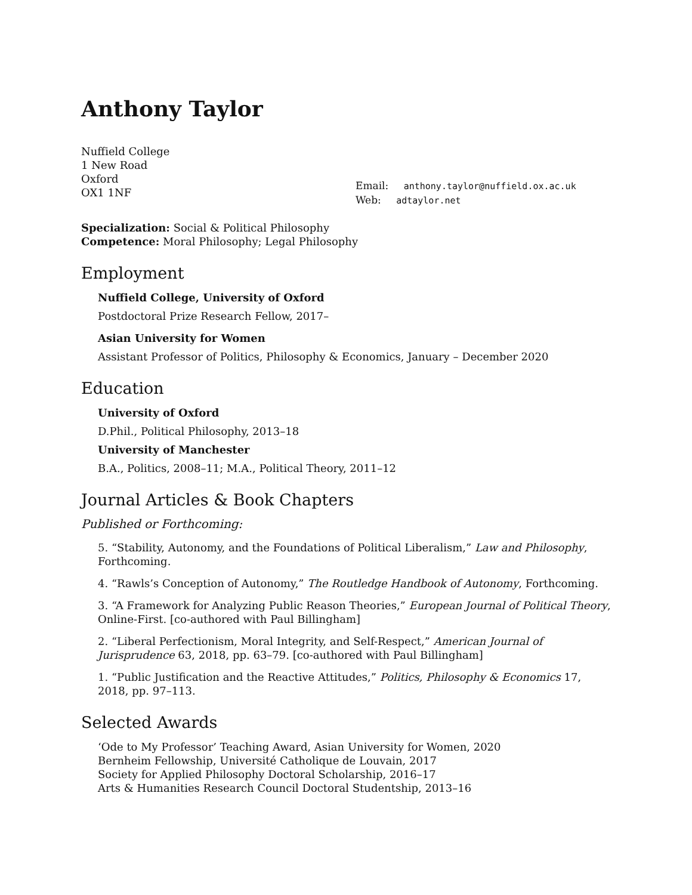Anthony Taylor
Nuffield College
1 New Road
Oxford
OX1 1NF
Email: anthony.taylor@nuffield.ox.ac.uk
Web: adtaylor.net
Specialization: Social & Political Philosophy
Competence: Moral Philosophy; Legal Philosophy
Employment
Nuffield College, University of Oxford
Postdoctoral Prize Research Fellow, 2017–
Asian University for Women
Assistant Professor of Politics, Philosophy & Economics, January – December 2020
Education
University of Oxford
D.Phil., Political Philosophy, 2013–18
University of Manchester
B.A., Politics, 2008–11; M.A., Political Theory, 2011–12
Journal Articles & Book Chapters
Published or Forthcoming:
5. “Stability, Autonomy, and the Foundations of Political Liberalism,” Law and Philosophy, Forthcoming.
4. “Rawls’s Conception of Autonomy,” The Routledge Handbook of Autonomy, Forthcoming.
3. “A Framework for Analyzing Public Reason Theories,” European Journal of Political Theory, Online-First. [co-authored with Paul Billingham]
2. “Liberal Perfectionism, Moral Integrity, and Self-Respect,” American Journal of Jurisprudence 63, 2018, pp. 63–79. [co-authored with Paul Billingham]
1. “Public Justification and the Reactive Attitudes,” Politics, Philosophy & Economics 17, 2018, pp. 97–113.
Selected Awards
‘Ode to My Professor’ Teaching Award, Asian University for Women, 2020
Bernheim Fellowship, Université Catholique de Louvain, 2017
Society for Applied Philosophy Doctoral Scholarship, 2016–17
Arts & Humanities Research Council Doctoral Studentship, 2013–16